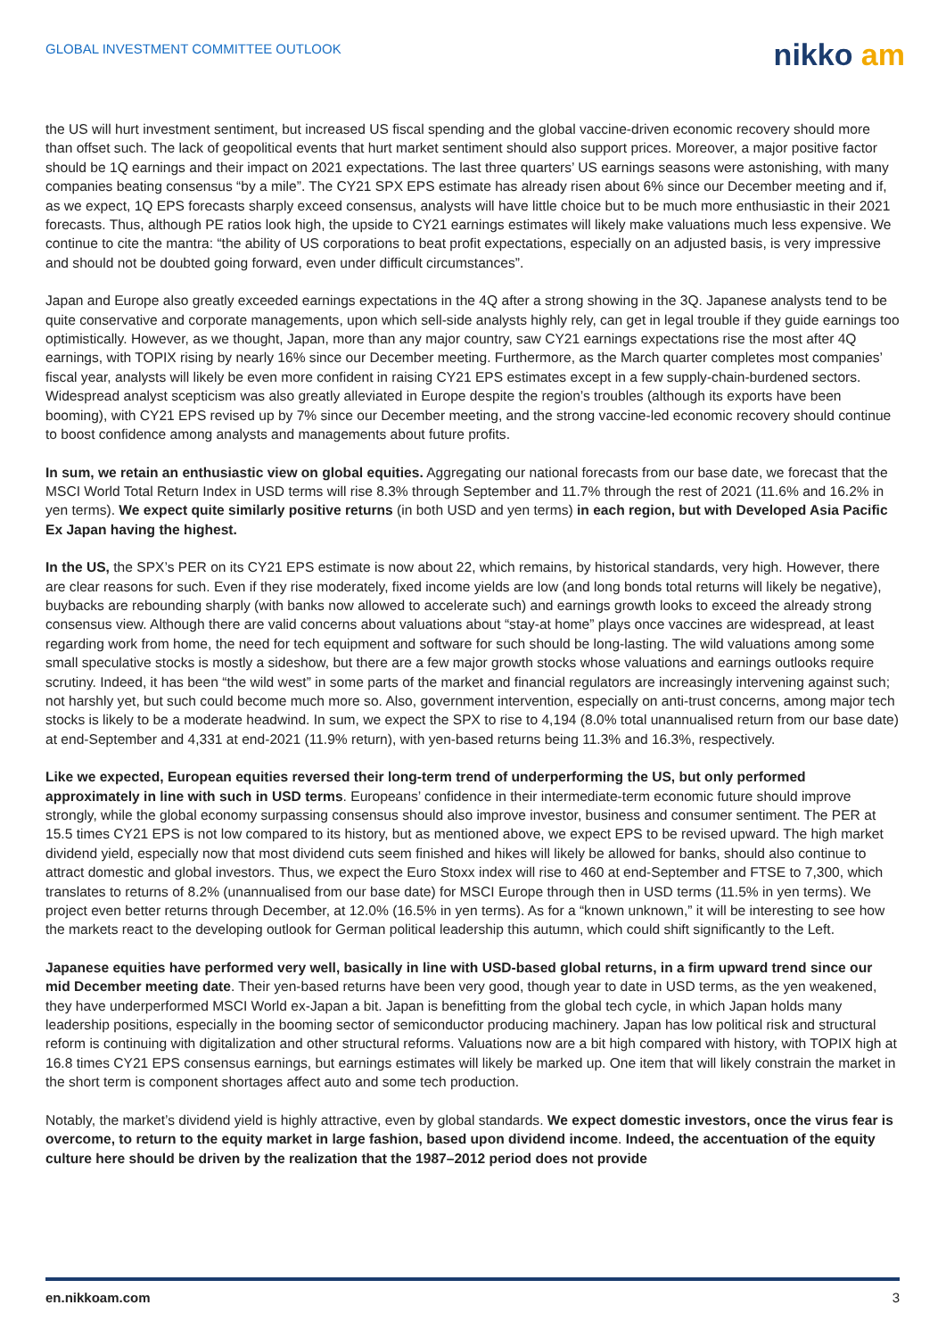GLOBAL INVESTMENT COMMITTEE OUTLOOK
nikko am
the US will hurt investment sentiment, but increased US fiscal spending and the global vaccine-driven economic recovery should more than offset such. The lack of geopolitical events that hurt market sentiment should also support prices. Moreover, a major positive factor should be 1Q earnings and their impact on 2021 expectations. The last three quarters’ US earnings seasons were astonishing, with many companies beating consensus “by a mile”. The CY21 SPX EPS estimate has already risen about 6% since our December meeting and if, as we expect, 1Q EPS forecasts sharply exceed consensus, analysts will have little choice but to be much more enthusiastic in their 2021 forecasts. Thus, although PE ratios look high, the upside to CY21 earnings estimates will likely make valuations much less expensive. We continue to cite the mantra: “the ability of US corporations to beat profit expectations, especially on an adjusted basis, is very impressive and should not be doubted going forward, even under difficult circumstances”.
Japan and Europe also greatly exceeded earnings expectations in the 4Q after a strong showing in the 3Q. Japanese analysts tend to be quite conservative and corporate managements, upon which sell-side analysts highly rely, can get in legal trouble if they guide earnings too optimistically. However, as we thought, Japan, more than any major country, saw CY21 earnings expectations rise the most after 4Q earnings, with TOPIX rising by nearly 16% since our December meeting. Furthermore, as the March quarter completes most companies’ fiscal year, analysts will likely be even more confident in raising CY21 EPS estimates except in a few supply-chain-burdened sectors. Widespread analyst scepticism was also greatly alleviated in Europe despite the region’s troubles (although its exports have been booming), with CY21 EPS revised up by 7% since our December meeting, and the strong vaccine-led economic recovery should continue to boost confidence among analysts and managements about future profits.
In sum, we retain an enthusiastic view on global equities. Aggregating our national forecasts from our base date, we forecast that the MSCI World Total Return Index in USD terms will rise 8.3% through September and 11.7% through the rest of 2021 (11.6% and 16.2% in yen terms). We expect quite similarly positive returns (in both USD and yen terms) in each region, but with Developed Asia Pacific Ex Japan having the highest.
In the US, the SPX’s PER on its CY21 EPS estimate is now about 22, which remains, by historical standards, very high. However, there are clear reasons for such. Even if they rise moderately, fixed income yields are low (and long bonds total returns will likely be negative), buybacks are rebounding sharply (with banks now allowed to accelerate such) and earnings growth looks to exceed the already strong consensus view. Although there are valid concerns about valuations about “stay-at home” plays once vaccines are widespread, at least regarding work from home, the need for tech equipment and software for such should be long-lasting. The wild valuations among some small speculative stocks is mostly a sideshow, but there are a few major growth stocks whose valuations and earnings outlooks require scrutiny. Indeed, it has been “the wild west” in some parts of the market and financial regulators are increasingly intervening against such; not harshly yet, but such could become much more so. Also, government intervention, especially on anti-trust concerns, among major tech stocks is likely to be a moderate headwind. In sum, we expect the SPX to rise to 4,194 (8.0% total unannualised return from our base date) at end-September and 4,331 at end-2021 (11.9% return), with yen-based returns being 11.3% and 16.3%, respectively.
Like we expected, European equities reversed their long-term trend of underperforming the US, but only performed approximately in line with such in USD terms. Europeans’ confidence in their intermediate-term economic future should improve strongly, while the global economy surpassing consensus should also improve investor, business and consumer sentiment. The PER at 15.5 times CY21 EPS is not low compared to its history, but as mentioned above, we expect EPS to be revised upward. The high market dividend yield, especially now that most dividend cuts seem finished and hikes will likely be allowed for banks, should also continue to attract domestic and global investors. Thus, we expect the Euro Stoxx index will rise to 460 at end-September and FTSE to 7,300, which translates to returns of 8.2% (unannualised from our base date) for MSCI Europe through then in USD terms (11.5% in yen terms). We project even better returns through December, at 12.0% (16.5% in yen terms). As for a “known unknown,” it will be interesting to see how the markets react to the developing outlook for German political leadership this autumn, which could shift significantly to the Left.
Japanese equities have performed very well, basically in line with USD-based global returns, in a firm upward trend since our mid December meeting date. Their yen-based returns have been very good, though year to date in USD terms, as the yen weakened, they have underperformed MSCI World ex-Japan a bit. Japan is benefitting from the global tech cycle, in which Japan holds many leadership positions, especially in the booming sector of semiconductor producing machinery. Japan has low political risk and structural reform is continuing with digitalization and other structural reforms. Valuations now are a bit high compared with history, with TOPIX high at 16.8 times CY21 EPS consensus earnings, but earnings estimates will likely be marked up. One item that will likely constrain the market in the short term is component shortages affect auto and some tech production.
Notably, the market’s dividend yield is highly attractive, even by global standards. We expect domestic investors, once the virus fear is overcome, to return to the equity market in large fashion, based upon dividend income. Indeed, the accentuation of the equity culture here should be driven by the realization that the 1987–2012 period does not provide
en.nikkoam.com 3